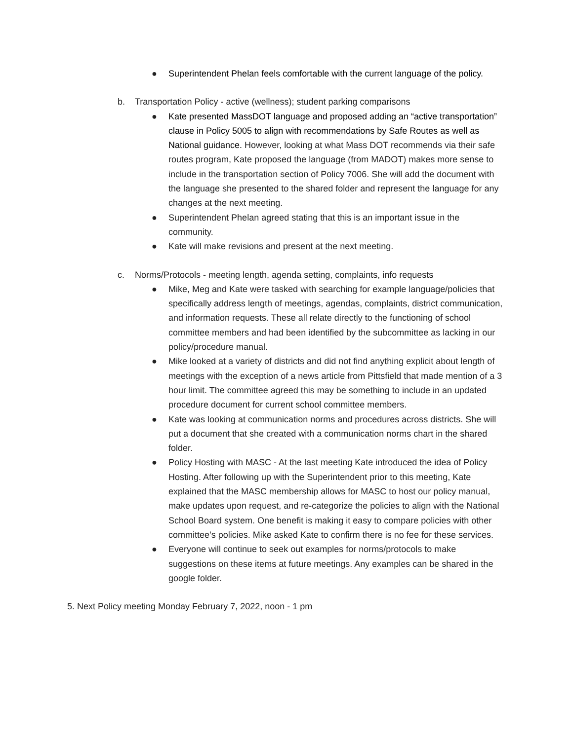● Superintendent Phelan feels comfortable with the current language of the policy.
b. Transportation Policy - active (wellness); student parking comparisons
● Kate presented MassDOT language and proposed adding an “active transportation” clause in Policy 5005 to align with recommendations by Safe Routes as well as National guidance. However, looking at what Mass DOT recommends via their safe routes program, Kate proposed the language (from MADOT) makes more sense to include in the transportation section of Policy 7006. She will add the document with the language she presented to the shared folder and represent the language for any changes at the next meeting.
● Superintendent Phelan agreed stating that this is an important issue in the community.
● Kate will make revisions and present at the next meeting.
c. Norms/Protocols - meeting length, agenda setting, complaints, info requests
● Mike, Meg and Kate were tasked with searching for example language/policies that specifically address length of meetings, agendas, complaints, district communication, and information requests. These all relate directly to the functioning of school committee members and had been identified by the subcommittee as lacking in our policy/procedure manual.
● Mike looked at a variety of districts and did not find anything explicit about length of meetings with the exception of a news article from Pittsfield that made mention of a 3 hour limit. The committee agreed this may be something to include in an updated procedure document for current school committee members.
● Kate was looking at communication norms and procedures across districts. She will put a document that she created with a communication norms chart in the shared folder.
● Policy Hosting with MASC - At the last meeting Kate introduced the idea of Policy Hosting. After following up with the Superintendent prior to this meeting, Kate explained that the MASC membership allows for MASC to host our policy manual, make updates upon request, and re-categorize the policies to align with the National School Board system. One benefit is making it easy to compare policies with other committee’s policies. Mike asked Kate to confirm there is no fee for these services.
● Everyone will continue to seek out examples for norms/protocols to make suggestions on these items at future meetings. Any examples can be shared in the google folder.
5. Next Policy meeting Monday February 7, 2022, noon - 1 pm